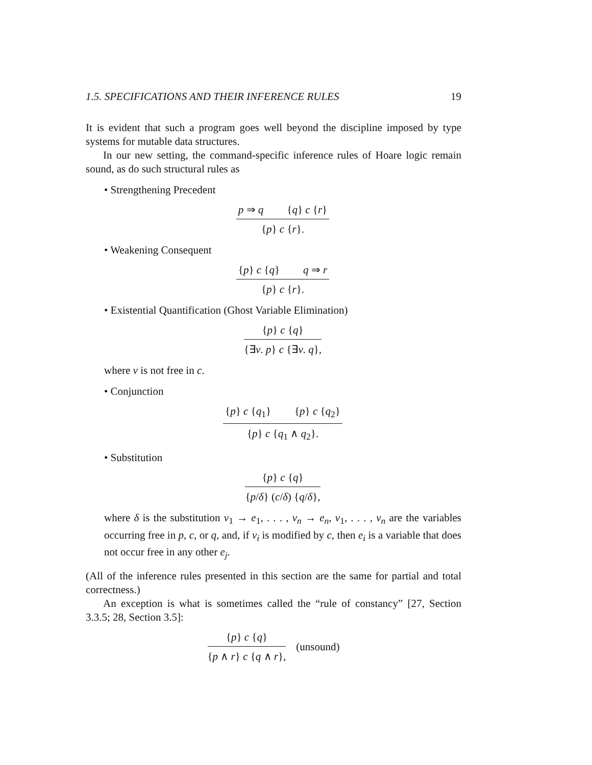1.5. SPECIFICATIONS AND THEIR INFERENCE RULES 19
It is evident that such a program goes well beyond the discipline imposed by type systems for mutable data structures.
In our new setting, the command-specific inference rules of Hoare logic remain sound, as do such structural rules as
• Strengthening Precedent
p ⇒ q {q} c {r}
{p} c {r}.
• Weakening Consequent
{p} c {q} q ⇒ r
{p} c {r}.
• Existential Quantification (Ghost Variable Elimination)
{p} c {q}
{∃v. p} c {∃v. q},
where v is not free in c.
• Conjunction
{p} c {q<sub>1</sub>} {p} c {q<sub>2</sub>}
{p} c {q<sub>1</sub> ∧ q<sub>2</sub>}.
• Substitution
{p} c {q}
{p/δ} (c/δ) {q/δ},
where δ is the substitution v<sub>1</sub> → e<sub>1</sub>, . . . , v<sub>n</sub> → e<sub>n</sub>, v<sub>1</sub>, . . . , v<sub>n</sub> are the variables occurring free in p, c, or q, and, if v<sub>i</sub> is modified by c, then e<sub>i</sub> is a variable that does not occur free in any other e<sub>j</sub>.
(All of the inference rules presented in this section are the same for partial and total correctness.)
An exception is what is sometimes called the “rule of constancy” [27, Section 3.3.5; 28, Section 3.5]:
{p} c {q}
{p ∧ r} c {q ∧ r},
(unsound)